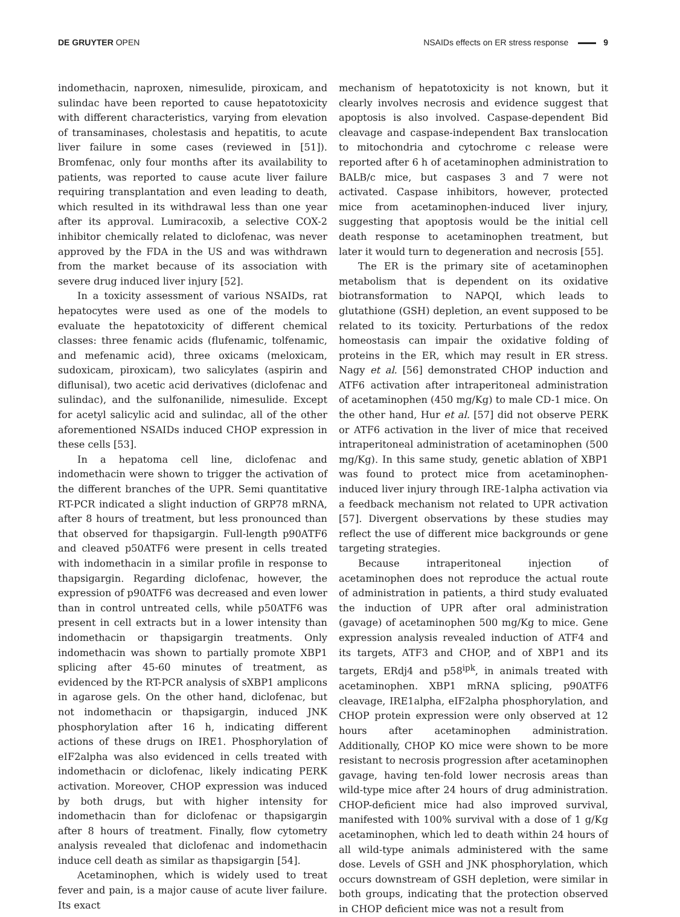DE GRUYTER OPEN
NSAIDs effects on ER stress response 9
indomethacin, naproxen, nimesulide, piroxicam, and sulindac have been reported to cause hepatotoxicity with different characteristics, varying from elevation of transaminases, cholestasis and hepatitis, to acute liver failure in some cases (reviewed in [51]). Bromfenac, only four months after its availability to patients, was reported to cause acute liver failure requiring transplantation and even leading to death, which resulted in its withdrawal less than one year after its approval. Lumiracoxib, a selective COX-2 inhibitor chemically related to diclofenac, was never approved by the FDA in the US and was withdrawn from the market because of its association with severe drug induced liver injury [52].
In a toxicity assessment of various NSAIDs, rat hepatocytes were used as one of the models to evaluate the hepatotoxicity of different chemical classes: three fenamic acids (flufenamic, tolfenamic, and mefenamic acid), three oxicams (meloxicam, sudoxicam, piroxicam), two salicylates (aspirin and diflunisal), two acetic acid derivatives (diclofenac and sulindac), and the sulfonanilide, nimesulide. Except for acetyl salicylic acid and sulindac, all of the other aforementioned NSAIDs induced CHOP expression in these cells [53].
In a hepatoma cell line, diclofenac and indomethacin were shown to trigger the activation of the different branches of the UPR. Semi quantitative RT-PCR indicated a slight induction of GRP78 mRNA, after 8 hours of treatment, but less pronounced than that observed for thapsigargin. Full-length p90ATF6 and cleaved p50ATF6 were present in cells treated with indomethacin in a similar profile in response to thapsigargin. Regarding diclofenac, however, the expression of p90ATF6 was decreased and even lower than in control untreated cells, while p50ATF6 was present in cell extracts but in a lower intensity than indomethacin or thapsigargin treatments. Only indomethacin was shown to partially promote XBP1 splicing after 45-60 minutes of treatment, as evidenced by the RT-PCR analysis of sXBP1 amplicons in agarose gels. On the other hand, diclofenac, but not indomethacin or thapsigargin, induced JNK phosphorylation after 16 h, indicating different actions of these drugs on IRE1. Phosphorylation of eIF2alpha was also evidenced in cells treated with indomethacin or diclofenac, likely indicating PERK activation. Moreover, CHOP expression was induced by both drugs, but with higher intensity for indomethacin than for diclofenac or thapsigargin after 8 hours of treatment. Finally, flow cytometry analysis revealed that diclofenac and indomethacin induce cell death as similar as thapsigargin [54].
Acetaminophen, which is widely used to treat fever and pain, is a major cause of acute liver failure. Its exact
mechanism of hepatotoxicity is not known, but it clearly involves necrosis and evidence suggest that apoptosis is also involved. Caspase-dependent Bid cleavage and caspase-independent Bax translocation to mitochondria and cytochrome c release were reported after 6 h of acetaminophen administration to BALB/c mice, but caspases 3 and 7 were not activated. Caspase inhibitors, however, protected mice from acetaminophen-induced liver injury, suggesting that apoptosis would be the initial cell death response to acetaminophen treatment, but later it would turn to degeneration and necrosis [55].
The ER is the primary site of acetaminophen metabolism that is dependent on its oxidative biotransformation to NAPQI, which leads to glutathione (GSH) depletion, an event supposed to be related to its toxicity. Perturbations of the redox homeostasis can impair the oxidative folding of proteins in the ER, which may result in ER stress. Nagy et al. [56] demonstrated CHOP induction and ATF6 activation after intraperitoneal administration of acetaminophen (450 mg/Kg) to male CD-1 mice. On the other hand, Hur et al. [57] did not observe PERK or ATF6 activation in the liver of mice that received intraperitoneal administration of acetaminophen (500 mg/Kg). In this same study, genetic ablation of XBP1 was found to protect mice from acetaminophen-induced liver injury through IRE-1alpha activation via a feedback mechanism not related to UPR activation [57]. Divergent observations by these studies may reflect the use of different mice backgrounds or gene targeting strategies.
Because intraperitoneal injection of acetaminophen does not reproduce the actual route of administration in patients, a third study evaluated the induction of UPR after oral administration (gavage) of acetaminophen 500 mg/Kg to mice. Gene expression analysis revealed induction of ATF4 and its targets, ATF3 and CHOP, and of XBP1 and its targets, ERdj4 and p58<sup>ipk</sup>, in animals treated with acetaminophen. XBP1 mRNA splicing, p90ATF6 cleavage, IRE1alpha, eIF2alpha phosphorylation, and CHOP protein expression were only observed at 12 hours after acetaminophen administration. Additionally, CHOP KO mice were shown to be more resistant to necrosis progression after acetaminophen gavage, having ten-fold lower necrosis areas than wild-type mice after 24 hours of drug administration. CHOP-deficient mice had also improved survival, manifested with 100% survival with a dose of 1 g/Kg acetaminophen, which led to death within 24 hours of all wild-type animals administered with the same dose. Levels of GSH and JNK phosphorylation, which occurs downstream of GSH depletion, were similar in both groups, indicating that the protection observed in CHOP deficient mice was not a result from